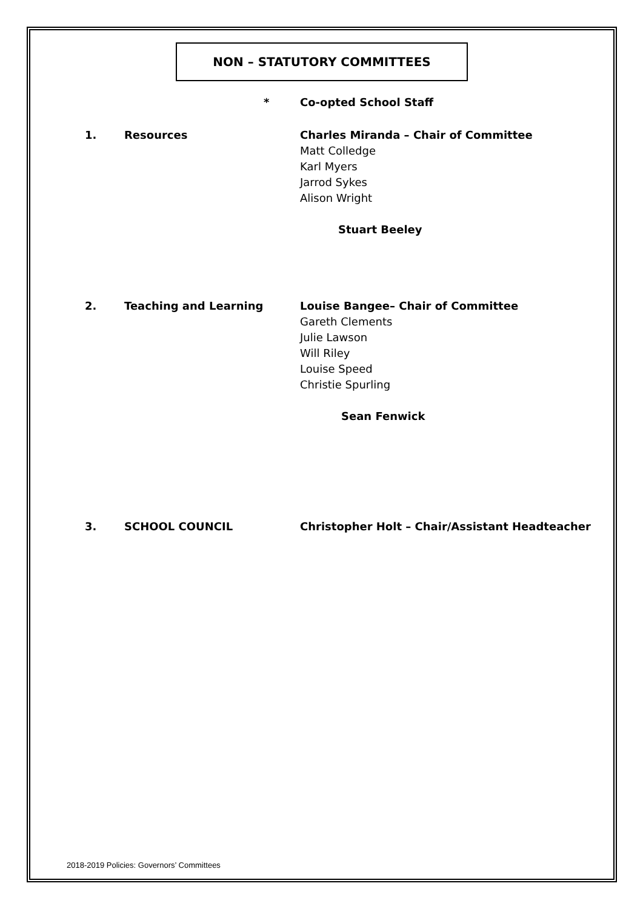NON – STATUTORY COMMITTEES
* Co-opted School Staff
1. Resources Charles Miranda – Chair of Committee
Matt Colledge
Karl Myers
Jarrod Sykes
Alison Wright
Stuart Beeley
2. Teaching and Learning Louise Bangee– Chair of Committee
Gareth Clements
Julie Lawson
Will Riley
Louise Speed
Christie Spurling
Sean Fenwick
3. SCHOOL COUNCIL Christopher Holt – Chair/Assistant Headteacher
2018-2019 Policies: Governors’ Committees